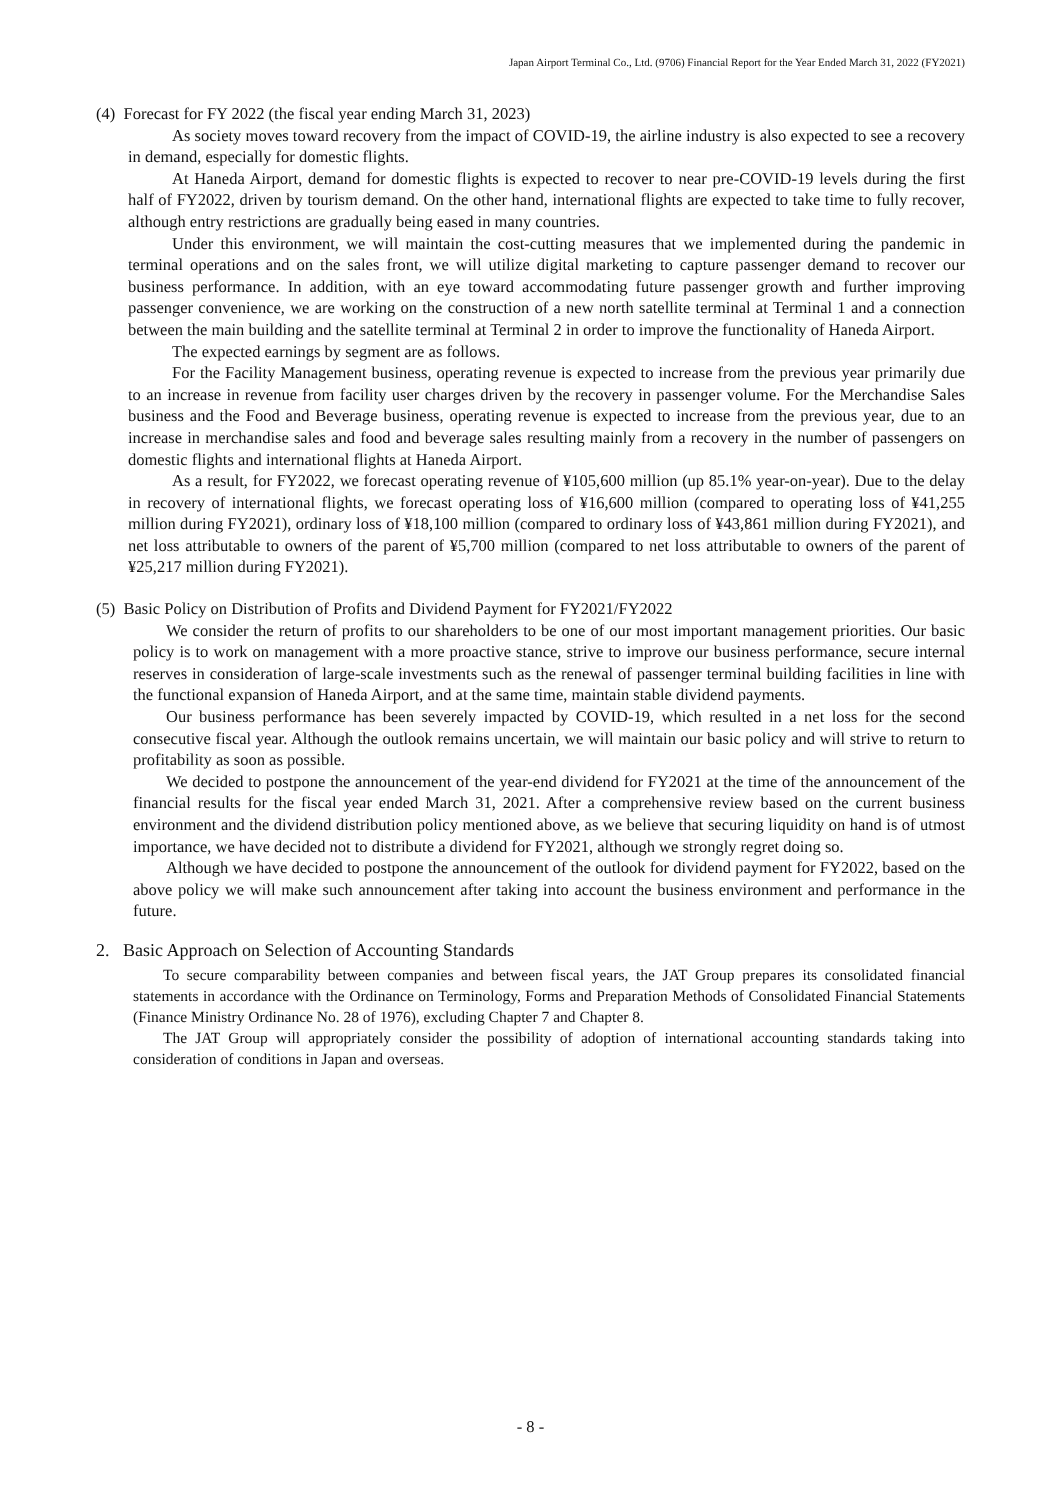Japan Airport Terminal Co., Ltd. (9706) Financial Report for the Year Ended March 31, 2022 (FY2021)
(4) Forecast for FY 2022 (the fiscal year ending March 31, 2023)
As society moves toward recovery from the impact of COVID-19, the airline industry is also expected to see a recovery in demand, especially for domestic flights.
At Haneda Airport, demand for domestic flights is expected to recover to near pre-COVID-19 levels during the first half of FY2022, driven by tourism demand. On the other hand, international flights are expected to take time to fully recover, although entry restrictions are gradually being eased in many countries.
Under this environment, we will maintain the cost-cutting measures that we implemented during the pandemic in terminal operations and on the sales front, we will utilize digital marketing to capture passenger demand to recover our business performance. In addition, with an eye toward accommodating future passenger growth and further improving passenger convenience, we are working on the construction of a new north satellite terminal at Terminal 1 and a connection between the main building and the satellite terminal at Terminal 2 in order to improve the functionality of Haneda Airport.
The expected earnings by segment are as follows.
For the Facility Management business, operating revenue is expected to increase from the previous year primarily due to an increase in revenue from facility user charges driven by the recovery in passenger volume. For the Merchandise Sales business and the Food and Beverage business, operating revenue is expected to increase from the previous year, due to an increase in merchandise sales and food and beverage sales resulting mainly from a recovery in the number of passengers on domestic flights and international flights at Haneda Airport.
As a result, for FY2022, we forecast operating revenue of ¥105,600 million (up 85.1% year-on-year). Due to the delay in recovery of international flights, we forecast operating loss of ¥16,600 million (compared to operating loss of ¥41,255 million during FY2021), ordinary loss of ¥18,100 million (compared to ordinary loss of ¥43,861 million during FY2021), and net loss attributable to owners of the parent of ¥5,700 million (compared to net loss attributable to owners of the parent of ¥25,217 million during FY2021).
(5) Basic Policy on Distribution of Profits and Dividend Payment for FY2021/FY2022
We consider the return of profits to our shareholders to be one of our most important management priorities. Our basic policy is to work on management with a more proactive stance, strive to improve our business performance, secure internal reserves in consideration of large-scale investments such as the renewal of passenger terminal building facilities in line with the functional expansion of Haneda Airport, and at the same time, maintain stable dividend payments.
Our business performance has been severely impacted by COVID-19, which resulted in a net loss for the second consecutive fiscal year. Although the outlook remains uncertain, we will maintain our basic policy and will strive to return to profitability as soon as possible.
We decided to postpone the announcement of the year-end dividend for FY2021 at the time of the announcement of the financial results for the fiscal year ended March 31, 2021. After a comprehensive review based on the current business environment and the dividend distribution policy mentioned above, as we believe that securing liquidity on hand is of utmost importance, we have decided not to distribute a dividend for FY2021, although we strongly regret doing so.
Although we have decided to postpone the announcement of the outlook for dividend payment for FY2022, based on the above policy we will make such announcement after taking into account the business environment and performance in the future.
2. Basic Approach on Selection of Accounting Standards
To secure comparability between companies and between fiscal years, the JAT Group prepares its consolidated financial statements in accordance with the Ordinance on Terminology, Forms and Preparation Methods of Consolidated Financial Statements (Finance Ministry Ordinance No. 28 of 1976), excluding Chapter 7 and Chapter 8.
The JAT Group will appropriately consider the possibility of adoption of international accounting standards taking into consideration of conditions in Japan and overseas.
- 8 -